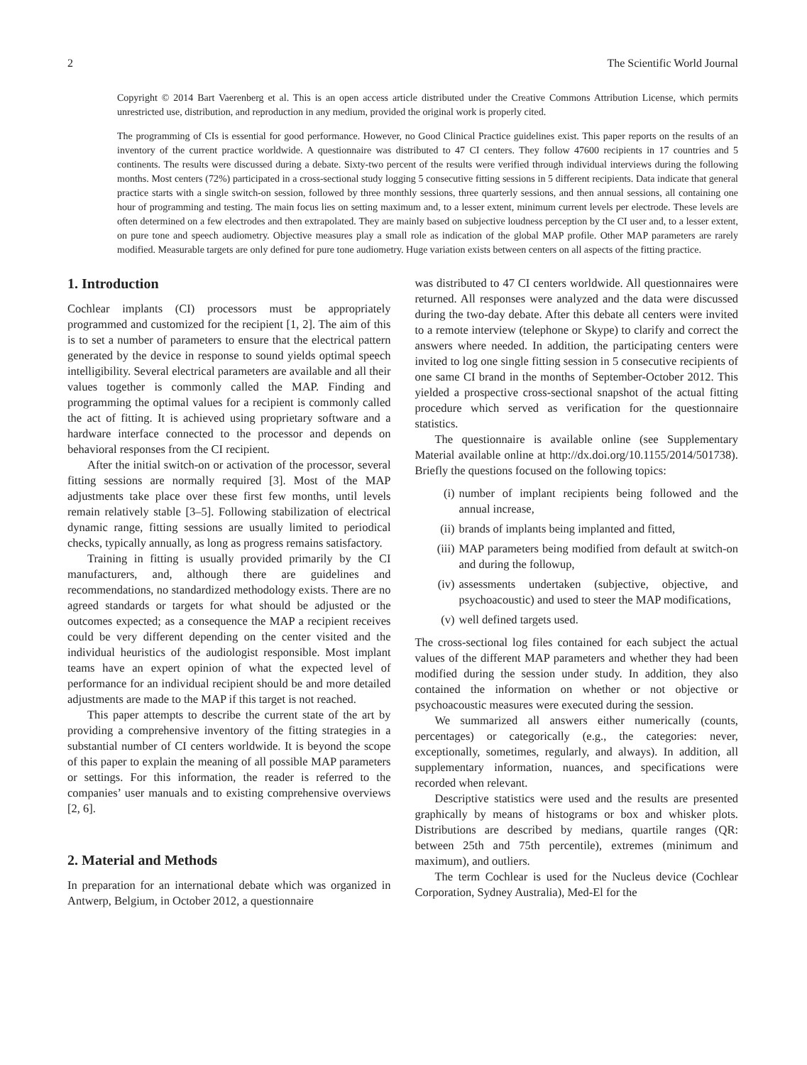2 The Scientific World Journal
Copyright © 2014 Bart Vaerenberg et al. This is an open access article distributed under the Creative Commons Attribution License, which permits unrestricted use, distribution, and reproduction in any medium, provided the original work is properly cited.
The programming of CIs is essential for good performance. However, no Good Clinical Practice guidelines exist. This paper reports on the results of an inventory of the current practice worldwide. A questionnaire was distributed to 47 CI centers. They follow 47600 recipients in 17 countries and 5 continents. The results were discussed during a debate. Sixty-two percent of the results were verified through individual interviews during the following months. Most centers (72%) participated in a cross-sectional study logging 5 consecutive fitting sessions in 5 different recipients. Data indicate that general practice starts with a single switch-on session, followed by three monthly sessions, three quarterly sessions, and then annual sessions, all containing one hour of programming and testing. The main focus lies on setting maximum and, to a lesser extent, minimum current levels per electrode. These levels are often determined on a few electrodes and then extrapolated. They are mainly based on subjective loudness perception by the CI user and, to a lesser extent, on pure tone and speech audiometry. Objective measures play a small role as indication of the global MAP profile. Other MAP parameters are rarely modified. Measurable targets are only defined for pure tone audiometry. Huge variation exists between centers on all aspects of the fitting practice.
1. Introduction
Cochlear implants (CI) processors must be appropriately programmed and customized for the recipient [1, 2]. The aim of this is to set a number of parameters to ensure that the electrical pattern generated by the device in response to sound yields optimal speech intelligibility. Several electrical parameters are available and all their values together is commonly called the MAP. Finding and programming the optimal values for a recipient is commonly called the act of fitting. It is achieved using proprietary software and a hardware interface connected to the processor and depends on behavioral responses from the CI recipient.
After the initial switch-on or activation of the processor, several fitting sessions are normally required [3]. Most of the MAP adjustments take place over these first few months, until levels remain relatively stable [3–5]. Following stabilization of electrical dynamic range, fitting sessions are usually limited to periodical checks, typically annually, as long as progress remains satisfactory.
Training in fitting is usually provided primarily by the CI manufacturers, and, although there are guidelines and recommendations, no standardized methodology exists. There are no agreed standards or targets for what should be adjusted or the outcomes expected; as a consequence the MAP a recipient receives could be very different depending on the center visited and the individual heuristics of the audiologist responsible. Most implant teams have an expert opinion of what the expected level of performance for an individual recipient should be and more detailed adjustments are made to the MAP if this target is not reached.
This paper attempts to describe the current state of the art by providing a comprehensive inventory of the fitting strategies in a substantial number of CI centers worldwide. It is beyond the scope of this paper to explain the meaning of all possible MAP parameters or settings. For this information, the reader is referred to the companies’ user manuals and to existing comprehensive overviews [2, 6].
2. Material and Methods
In preparation for an international debate which was organized in Antwerp, Belgium, in October 2012, a questionnaire
was distributed to 47 CI centers worldwide. All questionnaires were returned. All responses were analyzed and the data were discussed during the two-day debate. After this debate all centers were invited to a remote interview (telephone or Skype) to clarify and correct the answers where needed. In addition, the participating centers were invited to log one single fitting session in 5 consecutive recipients of one same CI brand in the months of September-October 2012. This yielded a prospective cross-sectional snapshot of the actual fitting procedure which served as verification for the questionnaire statistics.
The questionnaire is available online (see Supplementary Material available online at http://dx.doi.org/10.1155/2014/501738). Briefly the questions focused on the following topics:
(i) number of implant recipients being followed and the annual increase,
(ii) brands of implants being implanted and fitted,
(iii) MAP parameters being modified from default at switch-on and during the followup,
(iv) assessments undertaken (subjective, objective, and psychoacoustic) and used to steer the MAP modifications,
(v) well defined targets used.
The cross-sectional log files contained for each subject the actual values of the different MAP parameters and whether they had been modified during the session under study. In addition, they also contained the information on whether or not objective or psychoacoustic measures were executed during the session.
We summarized all answers either numerically (counts, percentages) or categorically (e.g., the categories: never, exceptionally, sometimes, regularly, and always). In addition, all supplementary information, nuances, and specifications were recorded when relevant.
Descriptive statistics were used and the results are presented graphically by means of histograms or box and whisker plots. Distributions are described by medians, quartile ranges (QR: between 25th and 75th percentile), extremes (minimum and maximum), and outliers.
The term Cochlear is used for the Nucleus device (Cochlear Corporation, Sydney Australia), Med-El for the